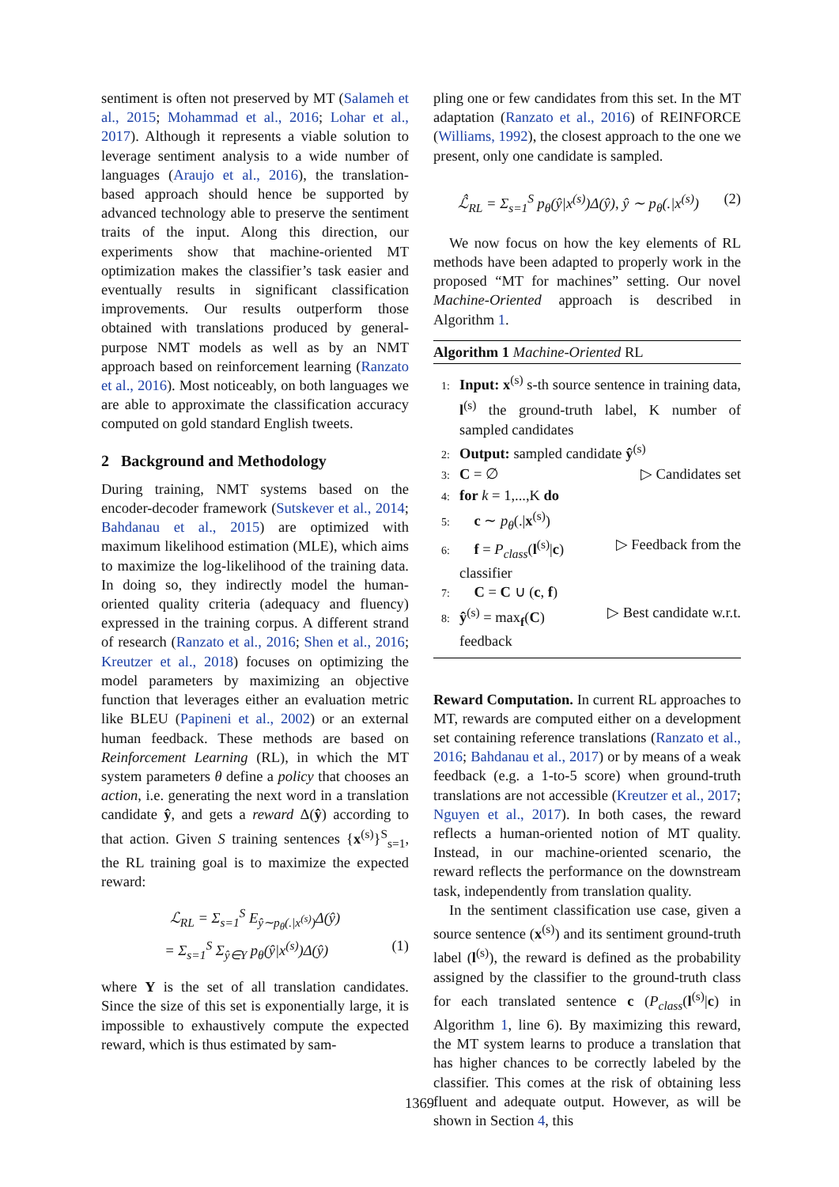sentiment is often not preserved by MT (Salameh et al., 2015; Mohammad et al., 2016; Lohar et al., 2017). Although it represents a viable solution to leverage sentiment analysis to a wide number of languages (Araujo et al., 2016), the translation-based approach should hence be supported by advanced technology able to preserve the sentiment traits of the input. Along this direction, our experiments show that machine-oriented MT optimization makes the classifier’s task easier and eventually results in significant classification improvements. Our results outperform those obtained with translations produced by general-purpose NMT models as well as by an NMT approach based on reinforcement learning (Ranzato et al., 2016). Most noticeably, on both languages we are able to approximate the classification accuracy computed on gold standard English tweets.
2 Background and Methodology
During training, NMT systems based on the encoder-decoder framework (Sutskever et al., 2014; Bahdanau et al., 2015) are optimized with maximum likelihood estimation (MLE), which aims to maximize the log-likelihood of the training data. In doing so, they indirectly model the human-oriented quality criteria (adequacy and fluency) expressed in the training corpus. A different strand of research (Ranzato et al., 2016; Shen et al., 2016; Kreutzer et al., 2018) focuses on optimizing the model parameters by maximizing an objective function that leverages either an evaluation metric like BLEU (Papineni et al., 2002) or an external human feedback. These methods are based on Reinforcement Learning (RL), in which the MT system parameters θ define a policy that chooses an action, i.e. generating the next word in a translation candidate ŷ, and gets a reward Δ(ŷ) according to that action. Given S training sentences {x<sup>(s)</sup>}<sup>S</sup><sub>s=1</sub>, the RL training goal is to maximize the expected reward:
ℒ<sub>RL</sub> = Σ<sub>s=1</sub><sup>S</sup> E<sub>ŷ∼p<sub>θ</sub>(.|x<sup>(s)</sup>)</sub>Δ(ŷ)
= Σ<sub>s=1</sub><sup>S</sup> Σ<sub>ŷ∈Y</sub> p<sub>θ</sub>(ŷ|x<sup>(s)</sup>)Δ(ŷ) (1)
where Y is the set of all translation candidates. Since the size of this set is exponentially large, it is impossible to exhaustively compute the expected reward, which is thus estimated by sam-
pling one or few candidates from this set. In the MT adaptation (Ranzato et al., 2016) of REINFORCE (Williams, 1992), the closest approach to the one we present, only one candidate is sampled.
ℒ̂<sub>RL</sub> = Σ<sub>s=1</sub><sup>S</sup> p<sub>θ</sub>(ŷ|x<sup>(s)</sup>)Δ(ŷ), ŷ ∼ p<sub>θ</sub>(.|x<sup>(s)</sup>) (2)
We now focus on how the key elements of RL methods have been adapted to properly work in the proposed “MT for machines” setting. Our novel Machine-Oriented approach is described in Algorithm 1.
Algorithm 1 Machine-Oriented RL
1: Input: x<sup>(s)</sup> s-th source sentence in training data, l<sup>(s)</sup> the ground-truth label, K number of sampled candidates
2: Output: sampled candidate ŷ<sup>(s)</sup>
3: C = ∅ ▷ Candidates set
4: for k = 1,...,K do
5: c ∼ p<sub>θ</sub>(.|x<sup>(s)</sup>)
6: f = P<sub>class</sub>(l<sup>(s)</sup>|c) ▷ Feedback from the
classifier
7: C = C ∪ (c, f)
8: ŷ<sup>(s)</sup> = max<sub>f</sub>(C) ▷ Best candidate w.r.t.
feedback
Reward Computation. In current RL approaches to MT, rewards are computed either on a development set containing reference translations (Ranzato et al., 2016; Bahdanau et al., 2017) or by means of a weak feedback (e.g. a 1-to-5 score) when ground-truth translations are not accessible (Kreutzer et al., 2017; Nguyen et al., 2017). In both cases, the reward reflects a human-oriented notion of MT quality. Instead, in our machine-oriented scenario, the reward reflects the performance on the downstream task, independently from translation quality.
In the sentiment classification use case, given a source sentence (x<sup>(s)</sup>) and its sentiment ground-truth label (l<sup>(s)</sup>), the reward is defined as the probability assigned by the classifier to the ground-truth class for each translated sentence c (P<sub>class</sub>(l<sup>(s)</sup>|c) in Algorithm 1, line 6). By maximizing this reward, the MT system learns to produce a translation that has higher chances to be correctly labeled by the classifier. This comes at the risk of obtaining less fluent and adequate output. However, as will be shown in Section 4, this
1369